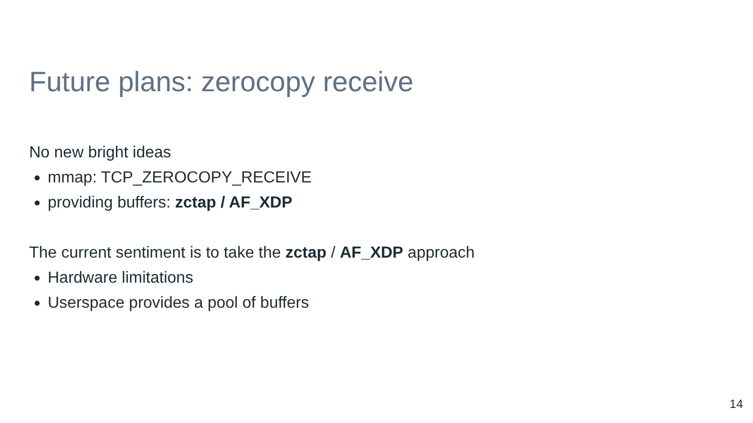Future plans: zerocopy receive
No new bright ideas
mmap: TCP_ZEROCOPY_RECEIVE
providing buffers: zctap / AF_XDP
The current sentiment is to take the zctap / AF_XDP approach
Hardware limitations
Userspace provides a pool of buffers
14